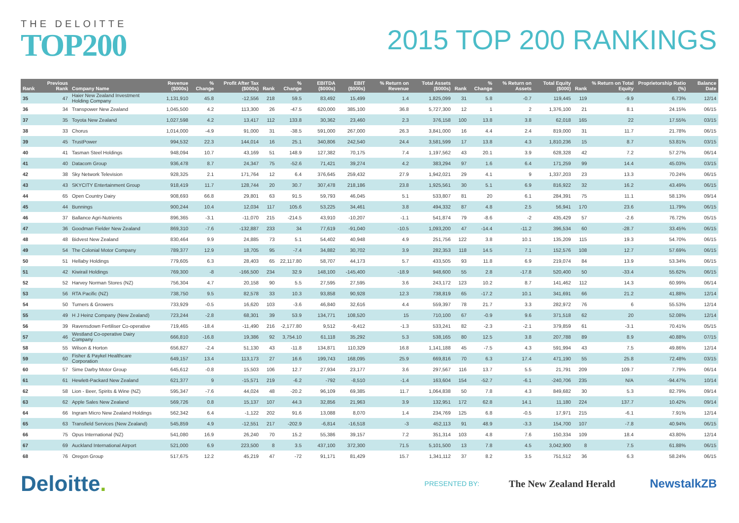THE DELOITTE
TOP200
2015 TOP 200 RANKINGS
| Rank | Previous Rank | Company Name | Revenue ($000s) | % Change | Profit After Tax ($000s) | Rank | % Change | EBITDA ($000s) | EBIT ($000s) | % Return on Revenue | Total Assets ($000s) | Rank | % Change | % Return on Assets | Total Equity ($000) | Rank | % Return on Total Equity | Proprietorship Ratio (%) | Balance Date |
| --- | --- | --- | --- | --- | --- | --- | --- | --- | --- | --- | --- | --- | --- | --- | --- | --- | --- | --- | --- |
| 35 | 47 | Haier New Zealand Investment Holding Company | 1,131,910 | 45.8 | -12,556 | 218 | 59.5 | 83,492 | 15,499 | 1.4 | 1,825,099 | 31 | 5.8 | -0.7 | 119,445 | 119 | -9.9 | 6.73% | 12/14 |
| 36 | 34 | Transpower New Zealand | 1,045,500 | 4.2 | 113,300 | 26 | -47.5 | 620,000 | 385,100 | 36.8 | 5,727,300 | 12 | 1 | 2 | 1,376,100 | 21 | 8.1 | 24.15% | 06/15 |
| 37 | 35 | Toyota New Zealand | 1,027,598 | 4.2 | 13,417 | 112 | 133.8 | 30,362 | 23,460 | 2.3 | 376,158 | 100 | 13.8 | 3.8 | 62,018 | 165 | 22 | 17.55% | 03/15 |
| 38 | 33 | Chorus | 1,014,000 | -4.9 | 91,000 | 31 | -38.5 | 591,000 | 267,000 | 26.3 | 3,841,000 | 16 | 4.4 | 2.4 | 819,000 | 31 | 11.7 | 21.78% | 06/15 |
| 39 | 45 | TrustPower | 994,532 | 22.3 | 144,014 | 16 | 25.1 | 340,806 | 242,540 | 24.4 | 3,581,599 | 17 | 13.8 | 4.3 | 1,810,236 | 15 | 8.7 | 53.81% | 03/15 |
| 40 | 41 | Tasman Steel Holdings | 948,094 | 10.7 | 43,169 | 51 | 148.9 | 127,382 | 70,175 | 7.4 | 1,197,562 | 43 | 20.1 | 3.9 | 628,328 | 42 | 7.2 | 57.27% | 06/14 |
| 41 | 40 | Datacom Group | 936,478 | 8.7 | 24,347 | 75 | -52.6 | 71,421 | 39,274 | 4.2 | 383,294 | 97 | 1.6 | 6.4 | 171,259 | 99 | 14.4 | 45.03% | 03/15 |
| 42 | 38 | Sky Network Television | 928,325 | 2.1 | 171,764 | 12 | 6.4 | 376,645 | 259,432 | 27.9 | 1,942,021 | 29 | 4.1 | 9 | 1,337,203 | 23 | 13.3 | 70.24% | 06/15 |
| 43 | 43 | SKYCITY Entertainment Group | 918,419 | 11.7 | 128,744 | 20 | 30.7 | 307,478 | 218,186 | 23.8 | 1,925,561 | 30 | 5.1 | 6.9 | 816,922 | 32 | 16.2 | 43.49% | 06/15 |
| 44 | 65 | Open Country Dairy | 908,693 | 66.8 | 29,801 | 63 | 91.5 | 59,793 | 46,045 | 5.1 | 533,807 | 81 | 20 | 6.1 | 284,391 | 75 | 11.1 | 58.13% | 09/14 |
| 45 | 44 | Bunnings | 900,244 | 10.4 | 12,034 | 117 | 105.6 | 53,225 | 34,461 | 3.8 | 494,332 | 87 | 4.8 | 2.5 | 56,941 | 170 | 23.6 | 11.79% | 06/15 |
| 46 | 37 | Ballance Agri-Nutrients | 896,365 | -3.1 | -11,070 | 215 | -214.5 | 43,910 | -10,207 | -1.1 | 541,874 | 79 | -8.6 | -2 | 435,429 | 57 | -2.6 | 76.72% | 05/15 |
| 47 | 36 | Goodman Fielder New Zealand | 869,310 | -7.6 | -132,887 | 233 | 34 | 77,619 | -91,040 | -10.5 | 1,093,200 | 47 | -14.4 | -11.2 | 396,534 | 60 | -28.7 | 33.45% | 06/15 |
| 48 | 48 | Bidvest New Zealand | 830,464 | 9.9 | 24,885 | 73 | 5.1 | 54,402 | 40,948 | 4.9 | 251,756 | 122 | 3.8 | 10.1 | 135,209 | 115 | 19.3 | 54.70% | 06/15 |
| 49 | 54 | The Colonial Motor Company | 789,377 | 12.9 | 18,705 | 95 | -7.4 | 34,882 | 30,702 | 3.9 | 282,353 | 118 | 14.5 | 7.1 | 152,576 | 108 | 12.7 | 57.69% | 06/15 |
| 50 | 51 | Hellaby Holdings | 779,605 | 6.3 | 28,403 | 65 | 22,117.80 | 58,707 | 44,173 | 5.7 | 433,505 | 93 | 11.8 | 6.9 | 219,074 | 84 | 13.9 | 53.34% | 06/15 |
| 51 | 42 | Kiwirail Holdings | 769,300 | -8 | -166,500 | 234 | 32.9 | 148,100 | -145,400 | -18.9 | 948,600 | 55 | 2.8 | -17.8 | 520,400 | 50 | -33.4 | 55.62% | 06/15 |
| 52 | 52 | Harvey Norman Stores (NZ) | 756,304 | 4.7 | 20,158 | 90 | 5.5 | 27,595 | 27,595 | 3.6 | 243,172 | 123 | 10.2 | 8.7 | 141,462 | 112 | 14.3 | 60.99% | 06/14 |
| 53 | 56 | RTA Pacific (NZ) | 738,750 | 9.5 | 82,578 | 33 | 10.3 | 93,858 | 90,928 | 12.3 | 738,819 | 65 | -17.2 | 10.1 | 341,691 | 66 | 21.2 | 41.88% | 12/14 |
| 54 | 50 | Turners & Growers | 733,929 | -0.5 | 16,620 | 103 | -3.6 | 46,840 | 32,616 | 4.4 | 559,397 | 78 | 21.7 | 3.3 | 282,972 | 76 | 6 | 55.53% | 12/14 |
| 55 | 49 | H J Heinz Company (New Zealand) | 723,244 | -2.8 | 68,301 | 39 | 53.9 | 134,771 | 108,520 | 15 | 710,100 | 67 | -0.9 | 9.6 | 371,518 | 62 | 20 | 52.08% | 12/14 |
| 56 | 39 | Ravensdown Fertiliser Co-operative | 719,465 | -18.4 | -11,490 | 216 | -2,177.80 | 9,512 | -9,412 | -1.3 | 533,241 | 82 | -2.3 | -2.1 | 379,859 | 61 | -3.1 | 70.41% | 05/15 |
| 57 | 46 | Westland Co-operative Dairy Company | 666,810 | -16.8 | 19,386 | 92 | 3,754.10 | 61,118 | 35,292 | 5.3 | 538,165 | 80 | 12.5 | 3.8 | 207,788 | 89 | 8.9 | 40.88% | 07/15 |
| 58 | 55 | Wilson & Horton | 656,827 | -2.4 | 51,130 | 43 | -11.8 | 134,871 | 110,329 | 16.8 | 1,141,188 | 45 | -7.5 | 4.3 | 591,994 | 43 | 7.5 | 49.86% | 12/14 |
| 59 | 60 | Fisher & Paykel Healthcare Corporation | 649,157 | 13.4 | 113,173 | 27 | 16.6 | 199,743 | 168,095 | 25.9 | 669,816 | 70 | 6.3 | 17.4 | 471,190 | 55 | 25.8 | 72.48% | 03/15 |
| 60 | 57 | Sime Darby Motor Group | 645,612 | -0.8 | 15,503 | 106 | 12.7 | 27,934 | 23,177 | 3.6 | 297,567 | 116 | 13.7 | 5.5 | 21,791 | 209 | 109.7 | 7.79% | 06/14 |
| 61 | 61 | Hewlett-Packard New Zealand | 621,377 | 9 | -15,571 | 219 | -6.2 | -792 | -8,510 | -1.4 | 163,604 | 154 | -52.7 | -6.1 | -240,706 | 235 | N/A | -94.47% | 10/14 |
| 62 | 58 | Lion - Beer, Spirits & Wine (NZ) | 595,347 | -7.6 | 44,024 | 48 | -20.2 | 96,109 | 69,385 | 11.7 | 1,064,838 | 50 | 7.8 | 4.3 | 849,682 | 30 | 5.3 | 82.79% | 09/14 |
| 63 | 62 | Apple Sales New Zealand | 569,726 | 0.8 | 15,137 | 107 | 44.3 | 32,856 | 21,963 | 3.9 | 132,951 | 172 | 62.8 | 14.1 | 11,180 | 224 | 137.7 | 10.42% | 09/14 |
| 64 | 66 | Ingram Micro New Zealand Holdings | 562,342 | 6.4 | -1,122 | 202 | 91.6 | 13,088 | 8,070 | 1.4 | 234,769 | 125 | 6.8 | -0.5 | 17,971 | 215 | -6.1 | 7.91% | 12/14 |
| 65 | 63 | Transfield Services (New Zealand) | 545,859 | 4.9 | -12,551 | 217 | -202.9 | -6,814 | -16,518 | -3 | 452,113 | 91 | 48.9 | -3.3 | 154,700 | 107 | -7.8 | 40.94% | 06/15 |
| 66 | 75 | Opus International (NZ) | 541,080 | 16.9 | 26,240 | 70 | 15.2 | 55,386 | 39,157 | 7.2 | 351,314 | 103 | 4.8 | 7.6 | 150,334 | 109 | 18.4 | 43.80% | 12/14 |
| 67 | 69 | Auckland International Airport | 521,000 | 6.9 | 223,500 | 8 | 3.5 | 437,100 | 372,300 | 71.5 | 5,101,500 | 13 | 7.8 | 4.5 | 3,042,900 | 8 | 7.5 | 61.88% | 06/15 |
| 68 | 76 | Oregon Group | 517,675 | 12.2 | 45,219 | 47 | -72 | 91,171 | 81,429 | 15.7 | 1,341,112 | 37 | 8.2 | 3.5 | 751,512 | 36 | 6.3 | 58.24% | 06/15 |
Deloitte.
PRESENTED BY:
The New Zealand Herald
NewstalkZB